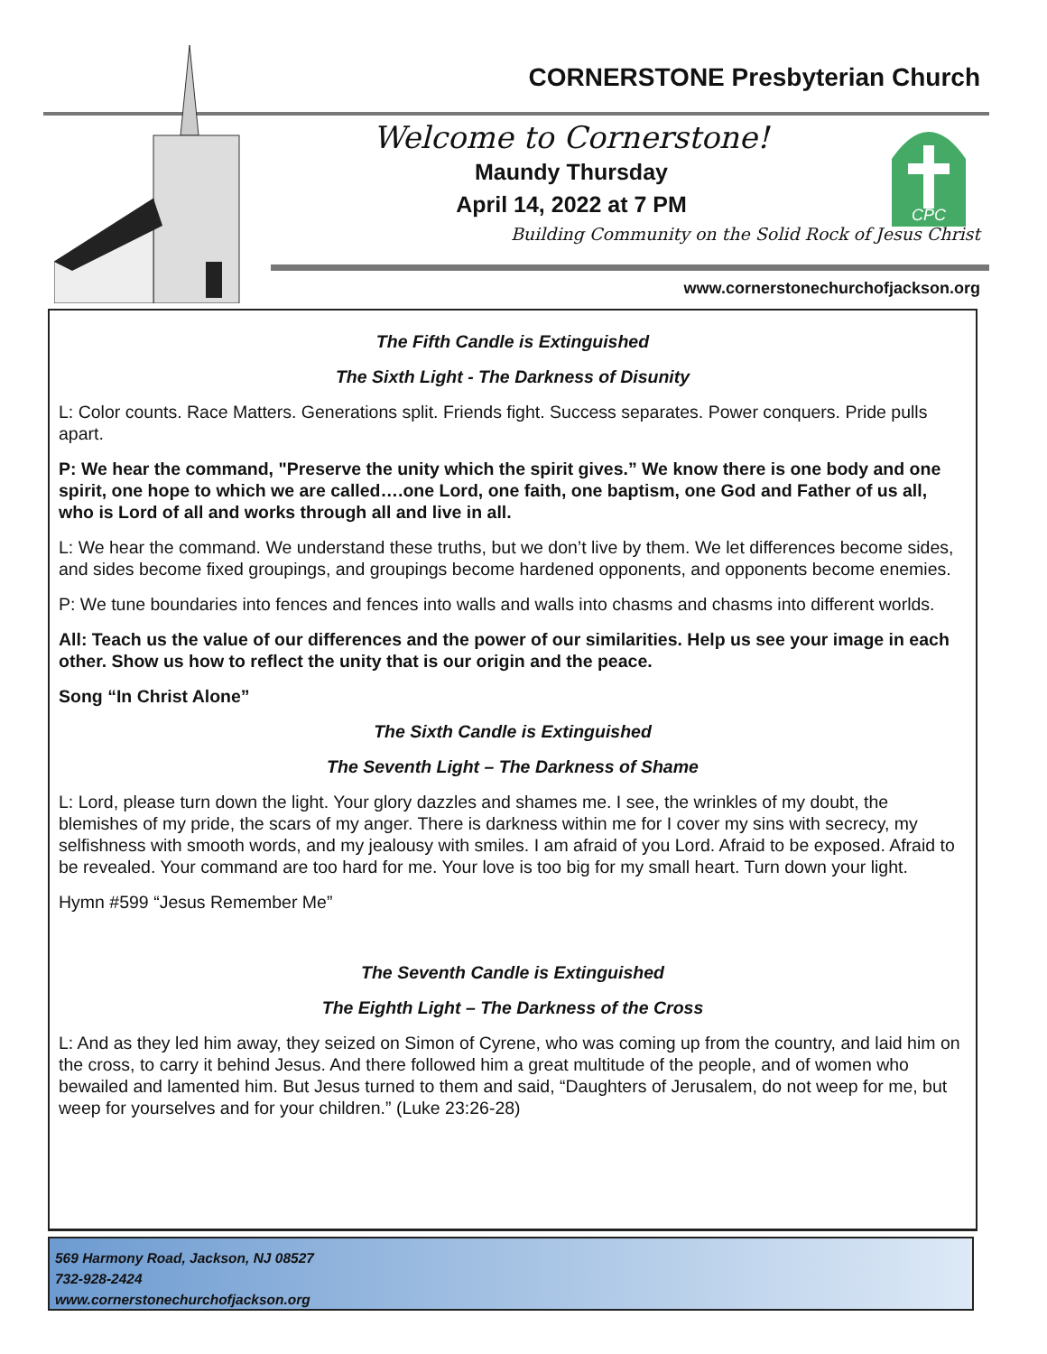CORNERSTONE Presbyterian Church
Welcome to Cornerstone!
Maundy Thursday
April 14, 2022 at 7 PM
Building Community on the Solid Rock of Jesus Christ
CPC
www.cornerstonechurchofjackson.org
The Fifth Candle is Extinguished
The Sixth Light - The Darkness of Disunity
L: Color counts. Race Matters. Generations split. Friends fight. Success separates. Power conquers. Pride pulls apart.
P: We hear the command, "Preserve the unity which the spirit gives.” We know there is one body and one spirit, one hope to which we are called….one Lord, one faith, one baptism, one God and Father of us all, who is Lord of all and works through all and live in all.
L: We hear the command. We understand these truths, but we don’t live by them. We let differences become sides, and sides become fixed groupings, and groupings become hardened opponents, and opponents become enemies.
P: We tune boundaries into fences and fences into walls and walls into chasms and chasms into different worlds.
All: Teach us the value of our differences and the power of our similarities. Help us see your image in each other. Show us how to reflect the unity that is our origin and the peace.
Song “In Christ Alone”
The Sixth Candle is Extinguished
The Seventh Light – The Darkness of Shame
L: Lord, please turn down the light. Your glory dazzles and shames me. I see, the wrinkles of my doubt, the blemishes of my pride, the scars of my anger. There is darkness within me for I cover my sins with secrecy, my selfishness with smooth words, and my jealousy with smiles. I am afraid of you Lord. Afraid to be exposed. Afraid to be revealed. Your command are too hard for me. Your love is too big for my small heart. Turn down your light.
Hymn #599 “Jesus Remember Me”
The Seventh Candle is Extinguished
The Eighth Light – The Darkness of the Cross
L: And as they led him away, they seized on Simon of Cyrene, who was coming up from the country, and laid him on the cross, to carry it behind Jesus. And there followed him a great multitude of the people, and of women who bewailed and lamented him. But Jesus turned to them and said, “Daughters of Jerusalem, do not weep for me, but weep for yourselves and for your children.” (Luke 23:26-28)
569 Harmony Road, Jackson, NJ 08527
732-928-2424
www.cornerstonechurchofjackson.org